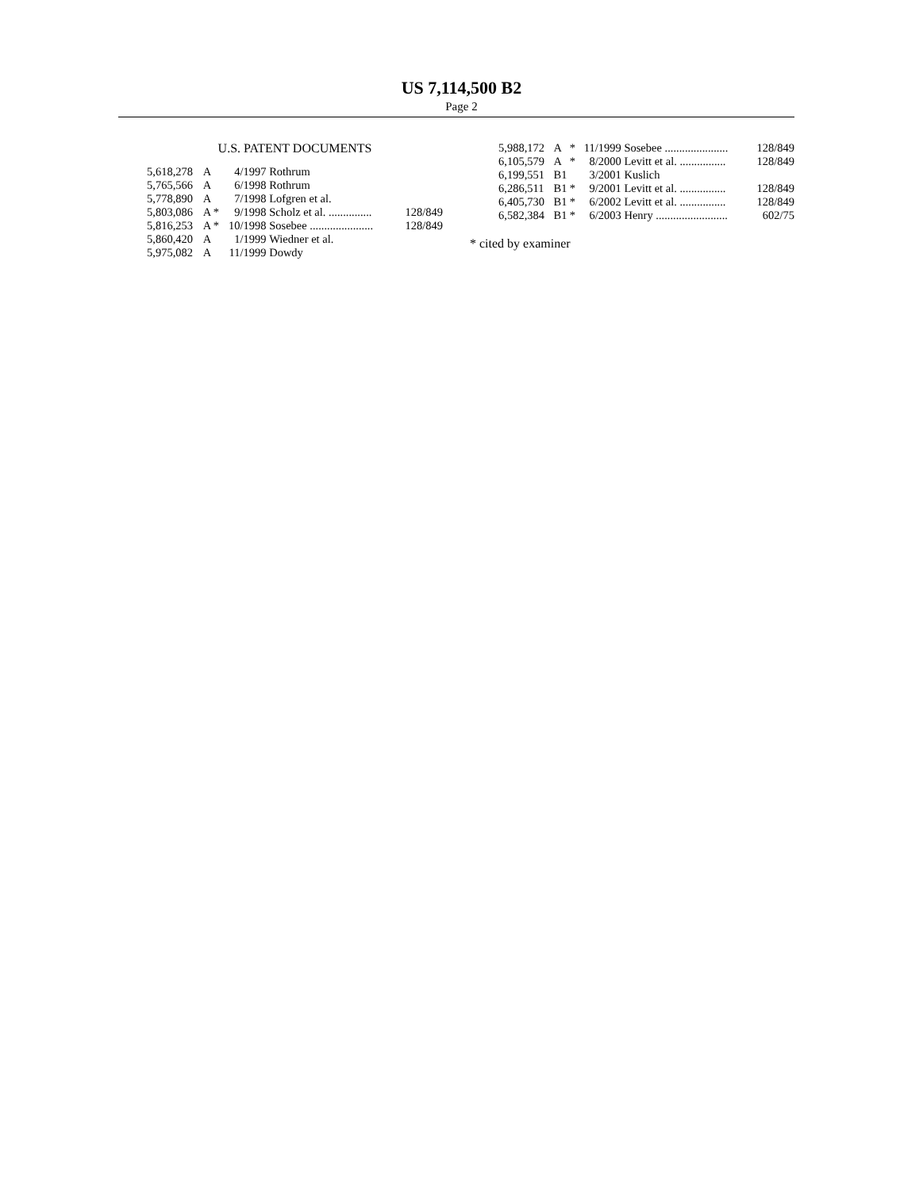US 7,114,500 B2
Page 2
U.S. PATENT DOCUMENTS
| 5,618,278 | A | | 4/1997 | Rothrum | |
| 5,765,566 | A | | 6/1998 | Rothrum | |
| 5,778,890 | A | | 7/1998 | Lofgren et al. | |
| 5,803,086 | A | * | 9/1998 | Scholz et al. ............... | 128/849 |
| 5,816,253 | A | * | 10/1998 | Sosebee ...................... | 128/849 |
| 5,860,420 | A | | 1/1999 | Wiedner et al. | |
| 5,975,082 | A | | 11/1999 | Dowdy | |
| 5,988,172 | A | * | 11/1999 | Sosebee ...................... | 128/849 |
| 6,105,579 | A | * | 8/2000 | Levitt et al. ................ | 128/849 |
| 6,199,551 | B1 | | 3/2001 | Kuslich | |
| 6,286,511 | B1 | * | 9/2001 | Levitt et al. ................ | 128/849 |
| 6,405,730 | B1 | * | 6/2002 | Levitt et al. ................ | 128/849 |
| 6,582,384 | B1 | * | 6/2003 | Henry ......................... | 602/75 |
* cited by examiner